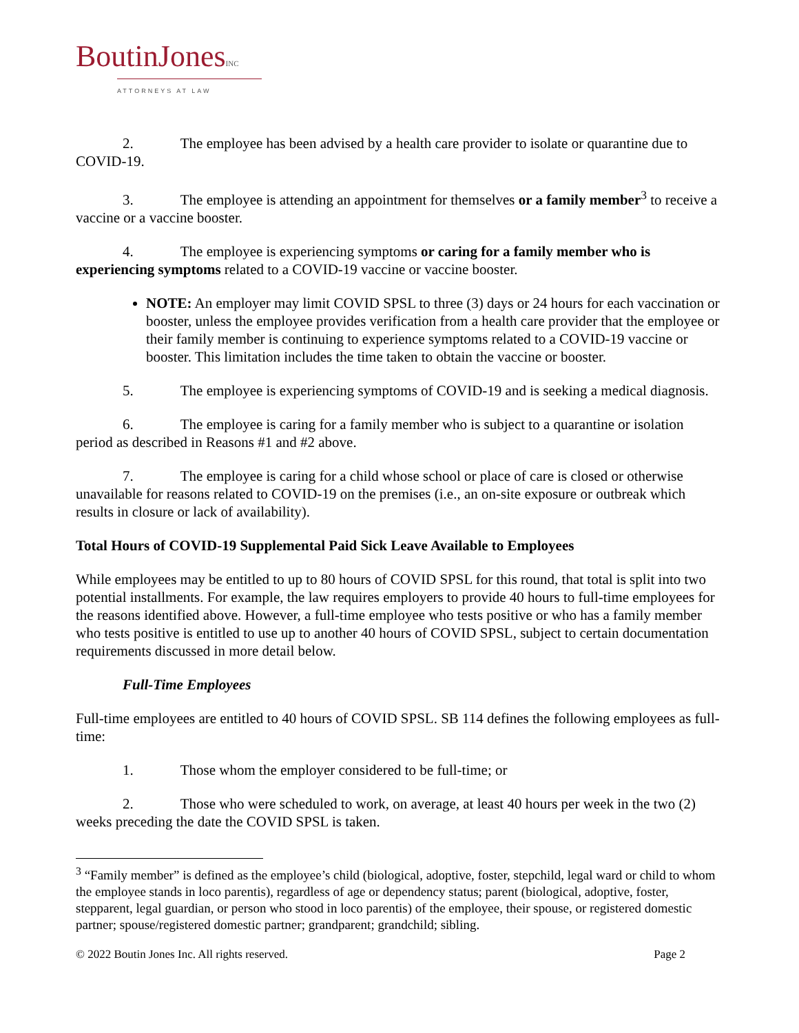BoutinJonesINC
ATTORNEYS AT LAW
2. The employee has been advised by a health care provider to isolate or quarantine due to COVID-19.
3. The employee is attending an appointment for themselves or a family member<sup>3</sup> to receive a vaccine or a vaccine booster.
4. The employee is experiencing symptoms or caring for a family member who is experiencing symptoms related to a COVID-19 vaccine or vaccine booster.
NOTE: An employer may limit COVID SPSL to three (3) days or 24 hours for each vaccination or booster, unless the employee provides verification from a health care provider that the employee or their family member is continuing to experience symptoms related to a COVID-19 vaccine or booster. This limitation includes the time taken to obtain the vaccine or booster.
5. The employee is experiencing symptoms of COVID-19 and is seeking a medical diagnosis.
6. The employee is caring for a family member who is subject to a quarantine or isolation period as described in Reasons #1 and #2 above.
7. The employee is caring for a child whose school or place of care is closed or otherwise unavailable for reasons related to COVID-19 on the premises (i.e., an on-site exposure or outbreak which results in closure or lack of availability).
Total Hours of COVID-19 Supplemental Paid Sick Leave Available to Employees
While employees may be entitled to up to 80 hours of COVID SPSL for this round, that total is split into two potential installments. For example, the law requires employers to provide 40 hours to full-time employees for the reasons identified above. However, a full-time employee who tests positive or who has a family member who tests positive is entitled to use up to another 40 hours of COVID SPSL, subject to certain documentation requirements discussed in more detail below.
Full-Time Employees
Full-time employees are entitled to 40 hours of COVID SPSL. SB 114 defines the following employees as full-time:
1. Those whom the employer considered to be full-time; or
2. Those who were scheduled to work, on average, at least 40 hours per week in the two (2) weeks preceding the date the COVID SPSL is taken.
<sup>3</sup> “Family member” is defined as the employee’s child (biological, adoptive, foster, stepchild, legal ward or child to whom the employee stands in loco parentis), regardless of age or dependency status; parent (biological, adoptive, foster, stepparent, legal guardian, or person who stood in loco parentis) of the employee, their spouse, or registered domestic partner; spouse/registered domestic partner; grandparent; grandchild; sibling.
© 2022 Boutin Jones Inc. All rights reserved. Page 2